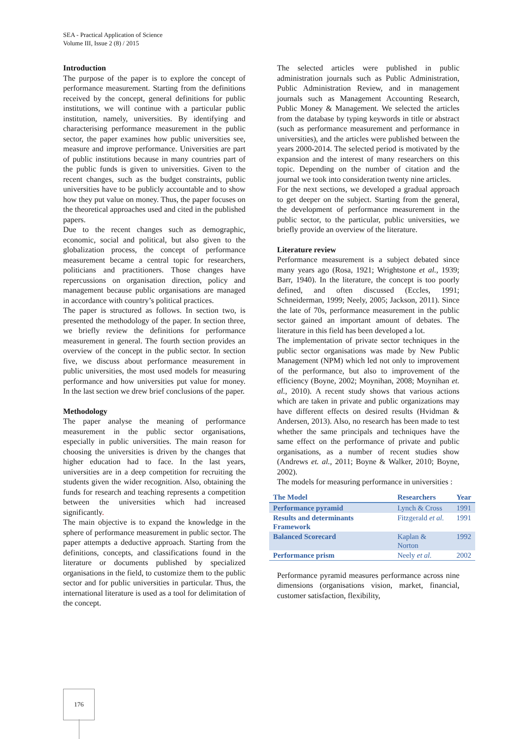SEA - Practical Application of Science
Volume III, Issue 2 (8) / 2015
Introduction
The purpose of the paper is to explore the concept of performance measurement. Starting from the definitions received by the concept, general definitions for public institutions, we will continue with a particular public institution, namely, universities. By identifying and characterising performance measurement in the public sector, the paper examines how public universities see, measure and improve performance. Universities are part of public institutions because in many countries part of the public funds is given to universities. Given to the recent changes, such as the budget constraints, public universities have to be publicly accountable and to show how they put value on money. Thus, the paper focuses on the theoretical approaches used and cited in the published papers.
Due to the recent changes such as demographic, economic, social and political, but also given to the globalization process, the concept of performance measurement became a central topic for researchers, politicians and practitioners. Those changes have repercussions on organisation direction, policy and management because public organisations are managed in accordance with country’s political practices.
The paper is structured as follows. In section two, is presented the methodology of the paper. In section three, we briefly review the definitions for performance measurement in general. The fourth section provides an overview of the concept in the public sector. In section five, we discuss about performance measurement in public universities, the most used models for measuring performance and how universities put value for money. In the last section we drew brief conclusions of the paper.
Methodology
The paper analyse the meaning of performance measurement in the public sector organisations, especially in public universities. The main reason for choosing the universities is driven by the changes that higher education had to face. In the last years, universities are in a deep competition for recruiting the students given the wider recognition. Also, obtaining the funds for research and teaching represents a competition between the universities which had increased significantly.
The main objective is to expand the knowledge in the sphere of performance measurement in public sector. The paper attempts a deductive approach. Starting from the definitions, concepts, and classifications found in the literature or documents published by specialized organisations in the field, to customize them to the public sector and for public universities in particular. Thus, the international literature is used as a tool for delimitation of the concept.
The selected articles were published in public administration journals such as Public Administration, Public Administration Review, and in management journals such as Management Accounting Research, Public Money & Management. We selected the articles from the database by typing keywords in title or abstract (such as performance measurement and performance in universities), and the articles were published between the years 2000-2014. The selected period is motivated by the expansion and the interest of many researchers on this topic. Depending on the number of citation and the journal we took into consideration twenty nine articles.
For the next sections, we developed a gradual approach to get deeper on the subject. Starting from the general, the development of performance measurement in the public sector, to the particular, public universities, we briefly provide an overview of the literature.
Literature review
Performance measurement is a subject debated since many years ago (Rosa, 1921; Wrightstone et al., 1939; Barr, 1940). In the literature, the concept is too poorly defined, and often discussed (Eccles, 1991; Schneiderman, 1999; Neely, 2005; Jackson, 2011). Since the late of 70s, performance measurement in the public sector gained an important amount of debates. The literature in this field has been developed a lot.
The implementation of private sector techniques in the public sector organisations was made by New Public Management (NPM) which led not only to improvement of the performance, but also to improvement of the efficiency (Boyne, 2002; Moynihan, 2008; Moynihan et. al., 2010). A recent study shows that various actions which are taken in private and public organizations may have different effects on desired results (Hvidman & Andersen, 2013). Also, no research has been made to test whether the same principals and techniques have the same effect on the performance of private and public organisations, as a number of recent studies show (Andrews et. al., 2011; Boyne & Walker, 2010; Boyne, 2002).
The models for measuring performance in universities :
| The Model | Researchers | Year |
| --- | --- | --- |
| Performance pyramid | Lynch & Cross | 1991 |
| Results and determinants Framework | Fitzgerald et al. | 1991 |
| Balanced Scorecard | Kaplan & Norton | 1992 |
| Performance prism | Neely et al. | 2002 |
Performance pyramid measures performance across nine dimensions (organisations vision, market, financial, customer satisfaction, flexibility,
176